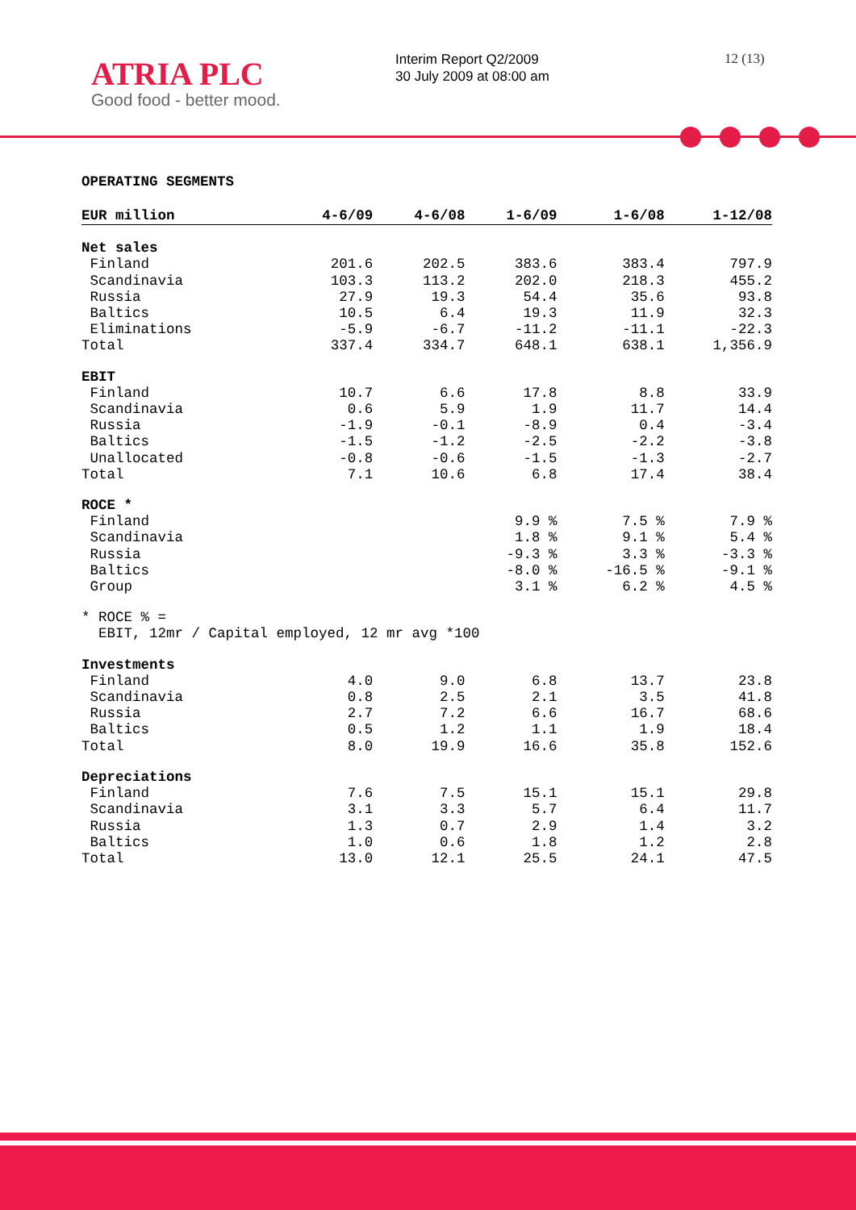ATRIA PLC
Good food - better mood.
Interim Report Q2/2009
30 July 2009 at 08:00 am
12 (13)
OPERATING SEGMENTS
| EUR million | 4-6/09 | 4-6/08 | 1-6/09 | 1-6/08 | 1-12/08 |
| --- | --- | --- | --- | --- | --- |
| Net sales | | | | | |
| Finland | 201.6 | 202.5 | 383.6 | 383.4 | 797.9 |
| Scandinavia | 103.3 | 113.2 | 202.0 | 218.3 | 455.2 |
| Russia | 27.9 | 19.3 | 54.4 | 35.6 | 93.8 |
| Baltics | 10.5 | 6.4 | 19.3 | 11.9 | 32.3 |
| Eliminations | -5.9 | -6.7 | -11.2 | -11.1 | -22.3 |
| Total | 337.4 | 334.7 | 648.1 | 638.1 | 1,356.9 |
| EBIT | | | | | |
| Finland | 10.7 | 6.6 | 17.8 | 8.8 | 33.9 |
| Scandinavia | 0.6 | 5.9 | 1.9 | 11.7 | 14.4 |
| Russia | -1.9 | -0.1 | -8.9 | 0.4 | -3.4 |
| Baltics | -1.5 | -1.2 | -2.5 | -2.2 | -3.8 |
| Unallocated | -0.8 | -0.6 | -1.5 | -1.3 | -2.7 |
| Total | 7.1 | 10.6 | 6.8 | 17.4 | 38.4 |
| ROCE * | | | | | |
| Finland | | | 9.9 % | 7.5 % | 7.9 % |
| Scandinavia | | | 1.8 % | 9.1 % | 5.4 % |
| Russia | | | -9.3 % | 3.3 % | -3.3 % |
| Baltics | | | -8.0 % | -16.5 % | -9.1 % |
| Group | | | 3.1 % | 6.2 % | 4.5 % |
| * ROCE % = | | | | | |
| EBIT, 12mr / Capital employed, 12 mr avg *100 | | | | | |
| Investments | | | | | |
| Finland | 4.0 | 9.0 | 6.8 | 13.7 | 23.8 |
| Scandinavia | 0.8 | 2.5 | 2.1 | 3.5 | 41.8 |
| Russia | 2.7 | 7.2 | 6.6 | 16.7 | 68.6 |
| Baltics | 0.5 | 1.2 | 1.1 | 1.9 | 18.4 |
| Total | 8.0 | 19.9 | 16.6 | 35.8 | 152.6 |
| Depreciations | | | | | |
| Finland | 7.6 | 7.5 | 15.1 | 15.1 | 29.8 |
| Scandinavia | 3.1 | 3.3 | 5.7 | 6.4 | 11.7 |
| Russia | 1.3 | 0.7 | 2.9 | 1.4 | 3.2 |
| Baltics | 1.0 | 0.6 | 1.8 | 1.2 | 2.8 |
| Total | 13.0 | 12.1 | 25.5 | 24.1 | 47.5 |